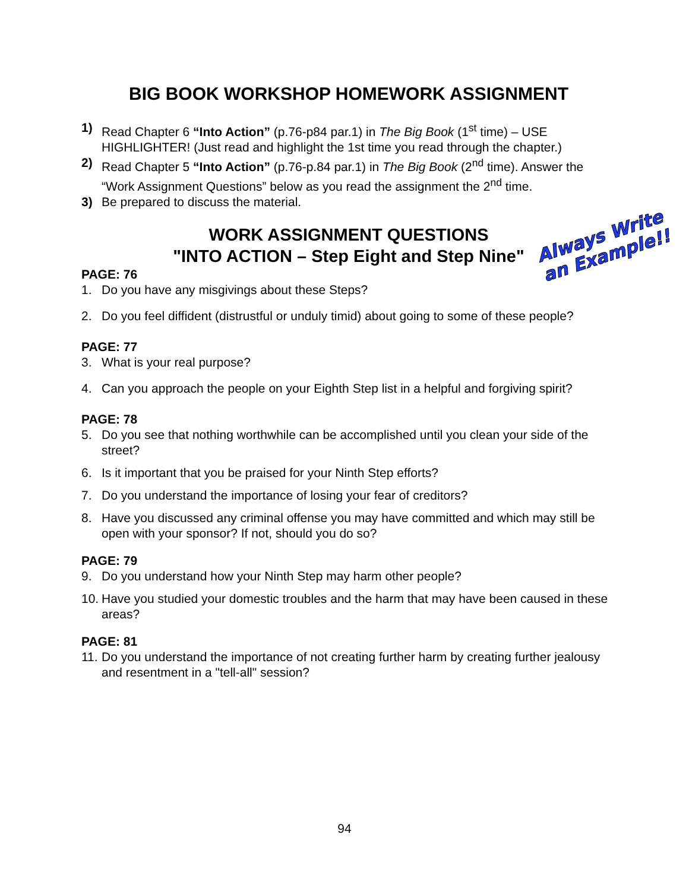BIG BOOK WORKSHOP HOMEWORK ASSIGNMENT
1) Read Chapter 6 “Into Action” (p.76-p84 par.1) in The Big Book (1<sup>st</sup> time) – USE HIGHLIGHTER! (Just read and highlight the 1st time you read through the chapter.)
2) Read Chapter 5 “Into Action” (p.76-p.84 par.1) in The Big Book (2<sup>nd</sup> time). Answer the “Work Assignment Questions” below as you read the assignment the 2<sup>nd</sup> time.
3) Be prepared to discuss the material.
WORK ASSIGNMENT QUESTIONS
"INTO ACTION – Step Eight and Step Nine"
PAGE: 76
1. Do you have any misgivings about these Steps?
2. Do you feel diffident (distrustful or unduly timid) about going to some of these people?
PAGE: 77
3. What is your real purpose?
4. Can you approach the people on your Eighth Step list in a helpful and forgiving spirit?
PAGE: 78
5. Do you see that nothing worthwhile can be accomplished until you clean your side of the street?
6. Is it important that you be praised for your Ninth Step efforts?
7. Do you understand the importance of losing your fear of creditors?
8. Have you discussed any criminal offense you may have committed and which may still be open with your sponsor? If not, should you do so?
PAGE: 79
9. Do you understand how your Ninth Step may harm other people?
10. Have you studied your domestic troubles and the harm that may have been caused in these areas?
PAGE: 81
11. Do you understand the importance of not creating further harm by creating further jealousy and resentment in a "tell-all" session?
Always Write
an Example!!
94